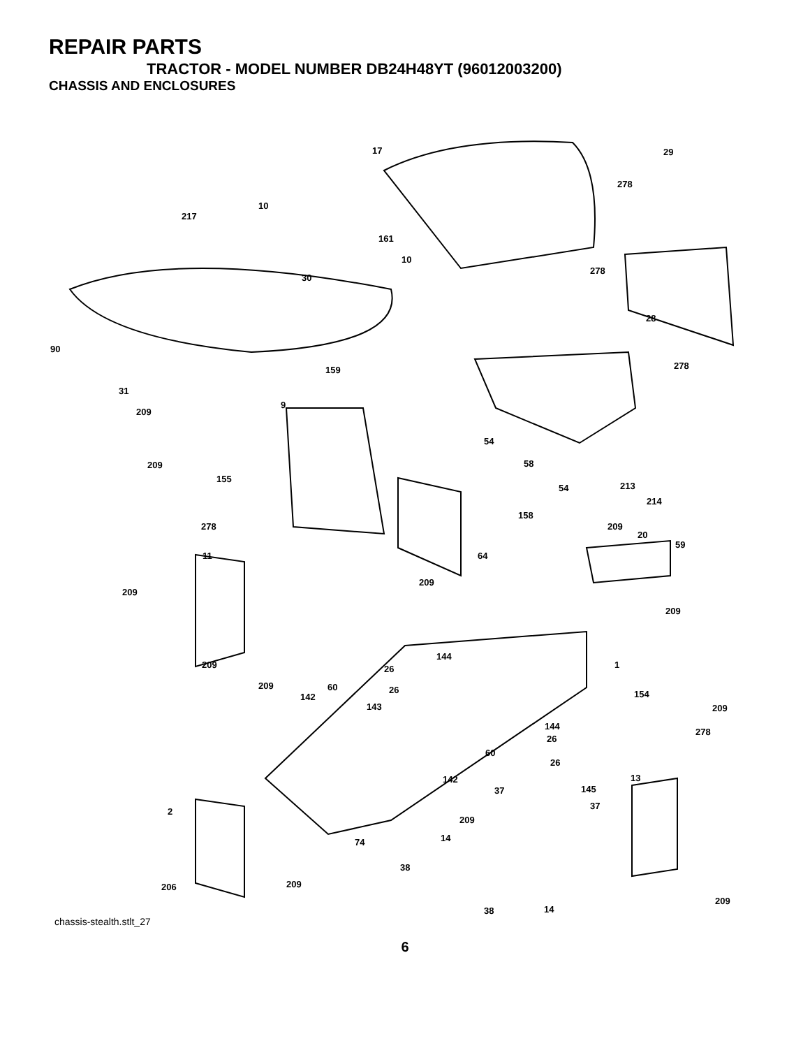REPAIR PARTS
TRACTOR - MODEL NUMBER DB24H48YT (96012003200)
CHASSIS AND ENCLOSURES
17 29
278
10
217
161
10
30
278
28
90
278 159
31
9
209
54
58 209
155
54 213
214
158
278 209
20
59
11 64
209
209
209
144
209 1 26
209 60 26 154 142
143 209
144
278
26
60
26
13 142
37 145
2
37
209
74 14
38
206 209
209
38 14
chassis-stealth.stlt_27
6